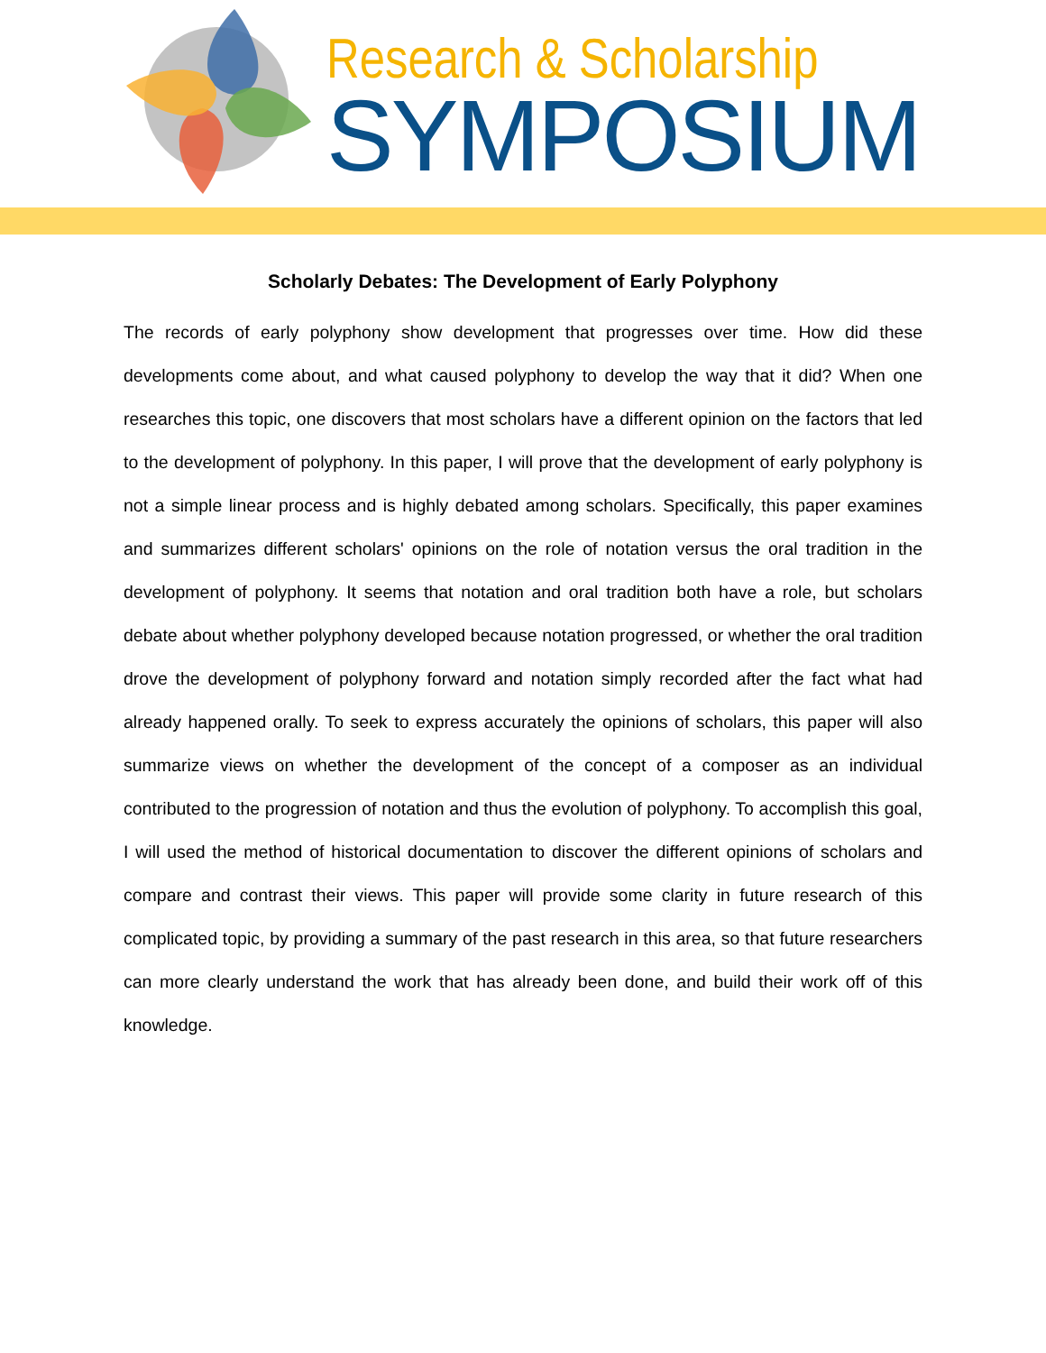Research & Scholarship
SYMPOSIUM
Scholarly Debates: The Development of Early Polyphony
The records of early polyphony show development that progresses over time. How did these developments come about, and what caused polyphony to develop the way that it did? When one researches this topic, one discovers that most scholars have a different opinion on the factors that led to the development of polyphony. In this paper, I will prove that the development of early polyphony is not a simple linear process and is highly debated among scholars. Specifically, this paper examines and summarizes different scholars' opinions on the role of notation versus the oral tradition in the development of polyphony. It seems that notation and oral tradition both have a role, but scholars debate about whether polyphony developed because notation progressed, or whether the oral tradition drove the development of polyphony forward and notation simply recorded after the fact what had already happened orally. To seek to express accurately the opinions of scholars, this paper will also summarize views on whether the development of the concept of a composer as an individual contributed to the progression of notation and thus the evolution of polyphony. To accomplish this goal, I will used the method of historical documentation to discover the different opinions of scholars and compare and contrast their views. This paper will provide some clarity in future research of this complicated topic, by providing a summary of the past research in this area, so that future researchers can more clearly understand the work that has already been done, and build their work off of this knowledge.